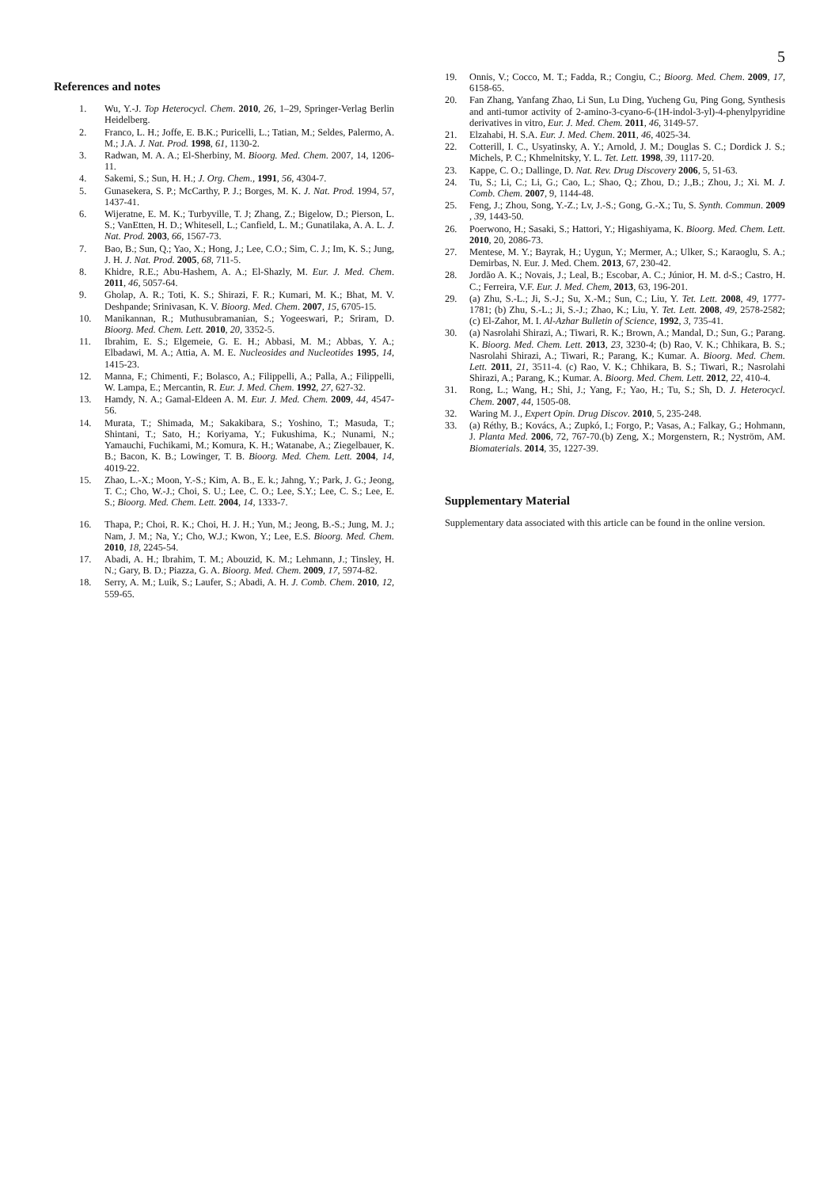5
References and notes
1. Wu, Y.-J. Top Heterocycl. Chem. 2010, 26, 1–29, Springer-Verlag Berlin Heidelberg.
2. Franco, L. H.; Joffe, E. B.K.; Puricelli, L.; Tatian, M.; Seldes, Palermo, A. M.; J.A. J. Nat. Prod. 1998, 61, 1130-2.
3. Radwan, M. A. A.; El-Sherbiny, M. Bioorg. Med. Chem. 2007, 14, 1206-11.
4. Sakemi, S.; Sun, H. H.; J. Org. Chem., 1991, 56, 4304-7.
5. Gunasekera, S. P.; McCarthy, P. J.; Borges, M. K. J. Nat. Prod. 1994, 57, 1437-41.
6. Wijeratne, E. M. K.; Turbyville, T. J; Zhang, Z.; Bigelow, D.; Pierson, L. S.; VanEtten, H. D.; Whitesell, L.; Canfield, L. M.; Gunatilaka, A. A. L. J. Nat. Prod. 2003, 66, 1567-73.
7. Bao, B.; Sun, Q.; Yao, X.; Hong, J.; Lee, C.O.; Sim, C. J.; Im, K. S.; Jung, J. H. J. Nat. Prod. 2005, 68, 711-5.
8. Khidre, R.E.; Abu-Hashem, A. A.; El-Shazly, M. Eur. J. Med. Chem. 2011, 46, 5057-64.
9. Gholap, A. R.; Toti, K. S.; Shirazi, F. R.; Kumari, M. K.; Bhat, M. V. Deshpande; Srinivasan, K. V. Bioorg. Med. Chem. 2007, 15, 6705-15.
10. Manikannan, R.; Muthusubramanian, S.; Yogeeswari, P.; Sriram, D. Bioorg. Med. Chem. Lett. 2010, 20, 3352-5.
11. Ibrahim, E. S.; Elgemeie, G. E. H.; Abbasi, M. M.; Abbas, Y. A.; Elbadawi, M. A.; Attia, A. M. E. Nucleosides and Nucleotides 1995, 14, 1415-23.
12. Manna, F.; Chimenti, F.; Bolasco, A.; Filippelli, A.; Palla, A.; Filippelli, W. Lampa, E.; Mercantin, R. Eur. J. Med. Chem. 1992, 27, 627-32.
13. Hamdy, N. A.; Gamal-Eldeen A. M. Eur. J. Med. Chem. 2009, 44, 4547-56.
14. Murata, T.; Shimada, M.; Sakakibara, S.; Yoshino, T.; Masuda, T.; Shintani, T.; Sato, H.; Koriyama, Y.; Fukushima, K.; Nunami, N.; Yamauchi, Fuchikami, M.; Komura, K. H.; Watanabe, A.; Ziegelbauer, K. B.; Bacon, K. B.; Lowinger, T. B. Bioorg. Med. Chem. Lett. 2004, 14, 4019-22.
15. Zhao, L.-X.; Moon, Y.-S.; Kim, A. B., E. k.; Jahng, Y.; Park, J. G.; Jeong, T. C.; Cho, W.-J.; Choi, S. U.; Lee, C. O.; Lee, S.Y.; Lee, C. S.; Lee, E. S.; Bioorg. Med. Chem. Lett. 2004, 14, 1333-7.
16. Thapa, P.; Choi, R. K.; Choi, H. J. H.; Yun, M.; Jeong, B.-S.; Jung, M. J.; Nam, J. M.; Na, Y.; Cho, W.J.; Kwon, Y.; Lee, E.S. Bioorg. Med. Chem. 2010, 18, 2245-54.
17. Abadi, A. H.; Ibrahim, T. M.; Abouzid, K. M.; Lehmann, J.; Tinsley, H. N.; Gary, B. D.; Piazza, G. A. Bioorg. Med. Chem. 2009, 17, 5974-82.
18. Serry, A. M.; Luik, S.; Laufer, S.; Abadi, A. H. J. Comb. Chem. 2010, 12, 559-65.
19. Onnis, V.; Cocco, M. T.; Fadda, R.; Congiu, C.; Bioorg. Med. Chem. 2009, 17, 6158-65.
20. Fan Zhang, Yanfang Zhao, Li Sun, Lu Ding, Yucheng Gu, Ping Gong, Synthesis and anti-tumor activity of 2-amino-3-cyano-6-(1H-indol-3-yl)-4-phenylpyridine derivatives in vitro, Eur. J. Med. Chem. 2011, 46, 3149-57.
21. Elzahabi, H. S.A. Eur. J. Med. Chem. 2011, 46, 4025-34.
22. Cotterill, I. C., Usyatinsky, A. Y.; Arnold, J. M.; Douglas S. C.; Dordick J. S.; Michels, P. C.; Khmelnitsky, Y. L. Tet. Lett. 1998, 39, 1117-20.
23. Kappe, C. O.; Dallinge, D. Nat. Rev. Drug Discovery 2006, 5, 51-63.
24. Tu, S.; Li, C.; Li, G.; Cao, L.; Shao, Q.; Zhou, D.; J.,B.; Zhou, J.; Xi. M. J. Comb. Chem. 2007, 9, 1144-48.
25. Feng, J.; Zhou, Song, Y.-Z.; Lv, J.-S.; Gong, G.-X.; Tu, S. Synth. Commun. 2009 , 39, 1443-50.
26. Poerwono, H.; Sasaki, S.; Hattori, Y.; Higashiyama, K. Bioorg. Med. Chem. Lett. 2010, 20, 2086-73.
27. Mentese, M. Y.; Bayrak, H.; Uygun, Y.; Mermer, A.; Ulker, S.; Karaoglu, S. A.; Demirbas, N. Eur. J. Med. Chem. 2013, 67, 230-42.
28. Jordão A. K.; Novais, J.; Leal, B.; Escobar, A. C.; Júnior, H. M. d-S.; Castro, H. C.; Ferreira, V.F. Eur. J. Med. Chem, 2013, 63, 196-201.
29. (a) Zhu, S.-L.; Ji, S.-J.; Su, X.-M.; Sun, C.; Liu, Y. Tet. Lett. 2008, 49, 1777-1781; (b) Zhu, S.-L.; Ji, S.-J.; Zhao, K.; Liu, Y. Tet. Lett. 2008, 49, 2578-2582; (c) El-Zahor, M. I. Al-Azhar Bulletin of Science, 1992, 3, 735-41.
30. (a) Nasrolahi Shirazi, A.; Tiwari, R. K.; Brown, A.; Mandal, D.; Sun, G.; Parang. K. Bioorg. Med. Chem. Lett. 2013, 23, 3230-4; (b) Rao, V. K.; Chhikara, B. S.; Nasrolahi Shirazi, A.; Tiwari, R.; Parang, K.; Kumar. A. Bioorg. Med. Chem. Lett. 2011, 21, 3511-4. (c) Rao, V. K.; Chhikara, B. S.; Tiwari, R.; Nasrolahi Shirazi, A.; Parang, K.; Kumar. A. Bioorg. Med. Chem. Lett. 2012, 22, 410-4.
31. Rong, L.; Wang, H.; Shi, J.; Yang, F.; Yao, H.; Tu, S.; Sh, D. J. Heterocycl. Chem. 2007, 44, 1505-08.
32. Waring M. J., Expert Opin. Drug Discov. 2010, 5, 235-248.
33. (a) Réthy, B.; Kovács, A.; Zupkó, I.; Forgo, P.; Vasas, A.; Falkay, G.; Hohmann, J. Planta Med. 2006, 72, 767-70.(b) Zeng, X.; Morgenstern, R.; Nyström, AM. Biomaterials. 2014, 35, 1227-39.
Supplementary Material
Supplementary data associated with this article can be found in the online version.